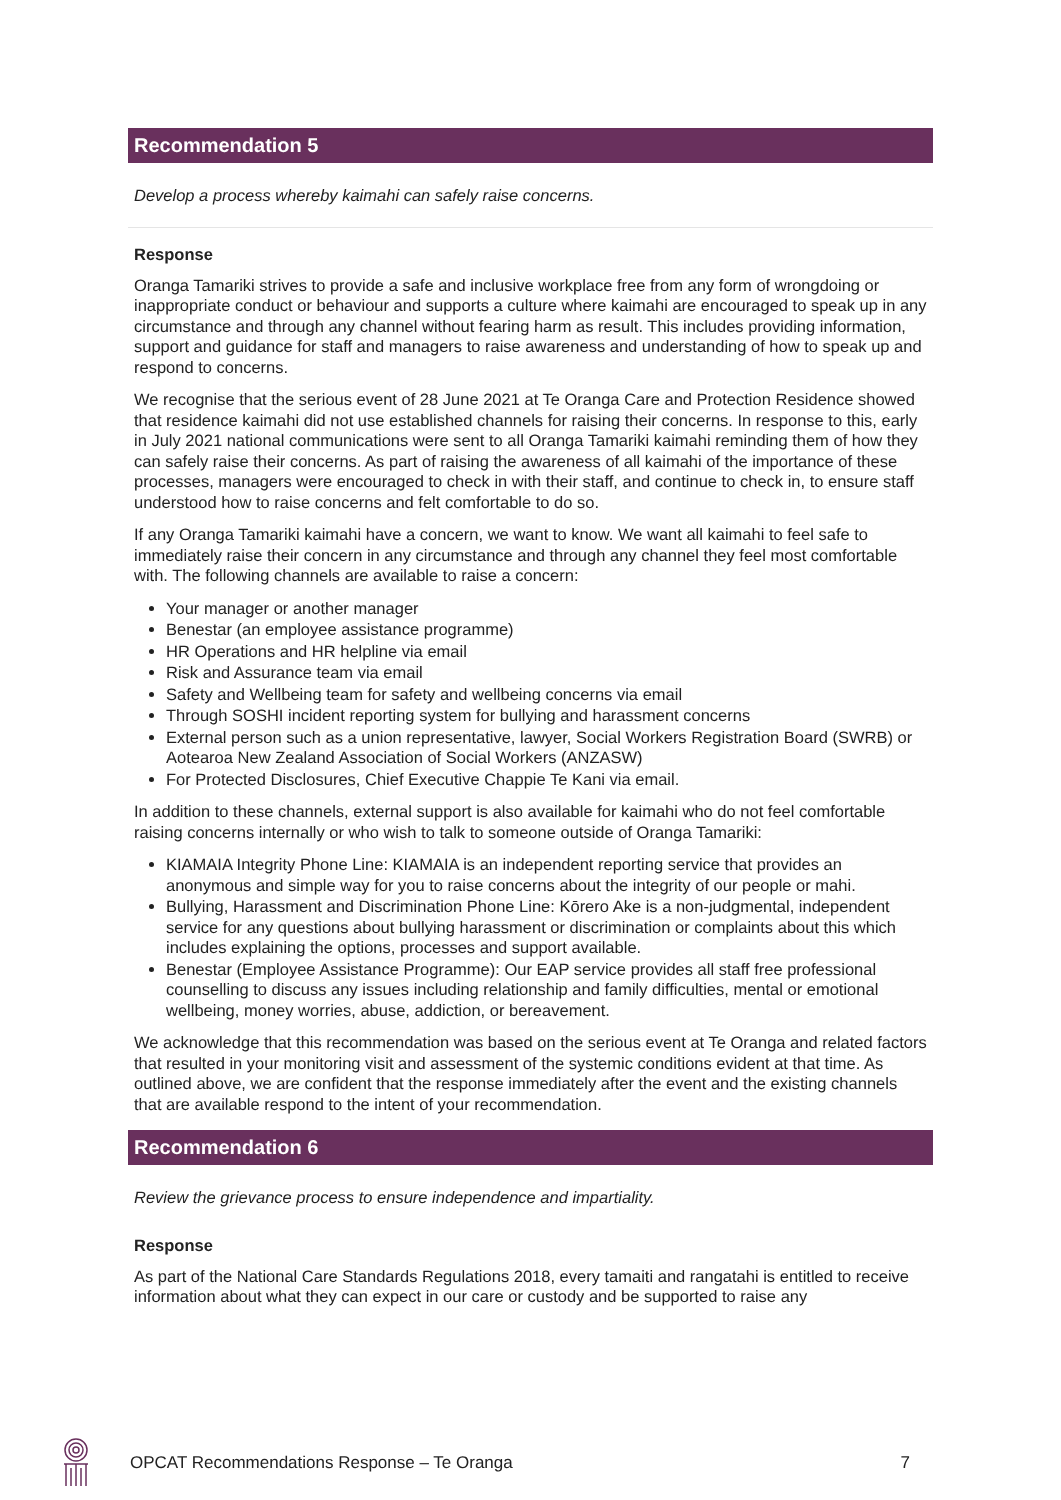Recommendation 5
Develop a process whereby kaimahi can safely raise concerns.
Response
Oranga Tamariki strives to provide a safe and inclusive workplace free from any form of wrongdoing or inappropriate conduct or behaviour and supports a culture where kaimahi are encouraged to speak up in any circumstance and through any channel without fearing harm as result. This includes providing information, support and guidance for staff and managers to raise awareness and understanding of how to speak up and respond to concerns.
We recognise that the serious event of 28 June 2021 at Te Oranga Care and Protection Residence showed that residence kaimahi did not use established channels for raising their concerns. In response to this, early in July 2021 national communications were sent to all Oranga Tamariki kaimahi reminding them of how they can safely raise their concerns. As part of raising the awareness of all kaimahi of the importance of these processes, managers were encouraged to check in with their staff, and continue to check in, to ensure staff understood how to raise concerns and felt comfortable to do so.
If any Oranga Tamariki kaimahi have a concern, we want to know. We want all kaimahi to feel safe to immediately raise their concern in any circumstance and through any channel they feel most comfortable with. The following channels are available to raise a concern:
Your manager or another manager
Benestar (an employee assistance programme)
HR Operations and HR helpline via email
Risk and Assurance team via email
Safety and Wellbeing team for safety and wellbeing concerns via email
Through SOSHI incident reporting system for bullying and harassment concerns
External person such as a union representative, lawyer, Social Workers Registration Board (SWRB) or Aotearoa New Zealand Association of Social Workers (ANZASW)
For Protected Disclosures, Chief Executive Chappie Te Kani via email.
In addition to these channels, external support is also available for kaimahi who do not feel comfortable raising concerns internally or who wish to talk to someone outside of Oranga Tamariki:
KIAMAIA Integrity Phone Line: KIAMAIA is an independent reporting service that provides an anonymous and simple way for you to raise concerns about the integrity of our people or mahi.
Bullying, Harassment and Discrimination Phone Line: Kōrero Ake is a non-judgmental, independent service for any questions about bullying harassment or discrimination or complaints about this which includes explaining the options, processes and support available.
Benestar (Employee Assistance Programme): Our EAP service provides all staff free professional counselling to discuss any issues including relationship and family difficulties, mental or emotional wellbeing, money worries, abuse, addiction, or bereavement.
We acknowledge that this recommendation was based on the serious event at Te Oranga and related factors that resulted in your monitoring visit and assessment of the systemic conditions evident at that time. As outlined above, we are confident that the response immediately after the event and the existing channels that are available respond to the intent of your recommendation.
Recommendation 6
Review the grievance process to ensure independence and impartiality.
Response
As part of the National Care Standards Regulations 2018, every tamaiti and rangatahi is entitled to receive information about what they can expect in our care or custody and be supported to raise any
OPCAT Recommendations Response – Te Oranga 7